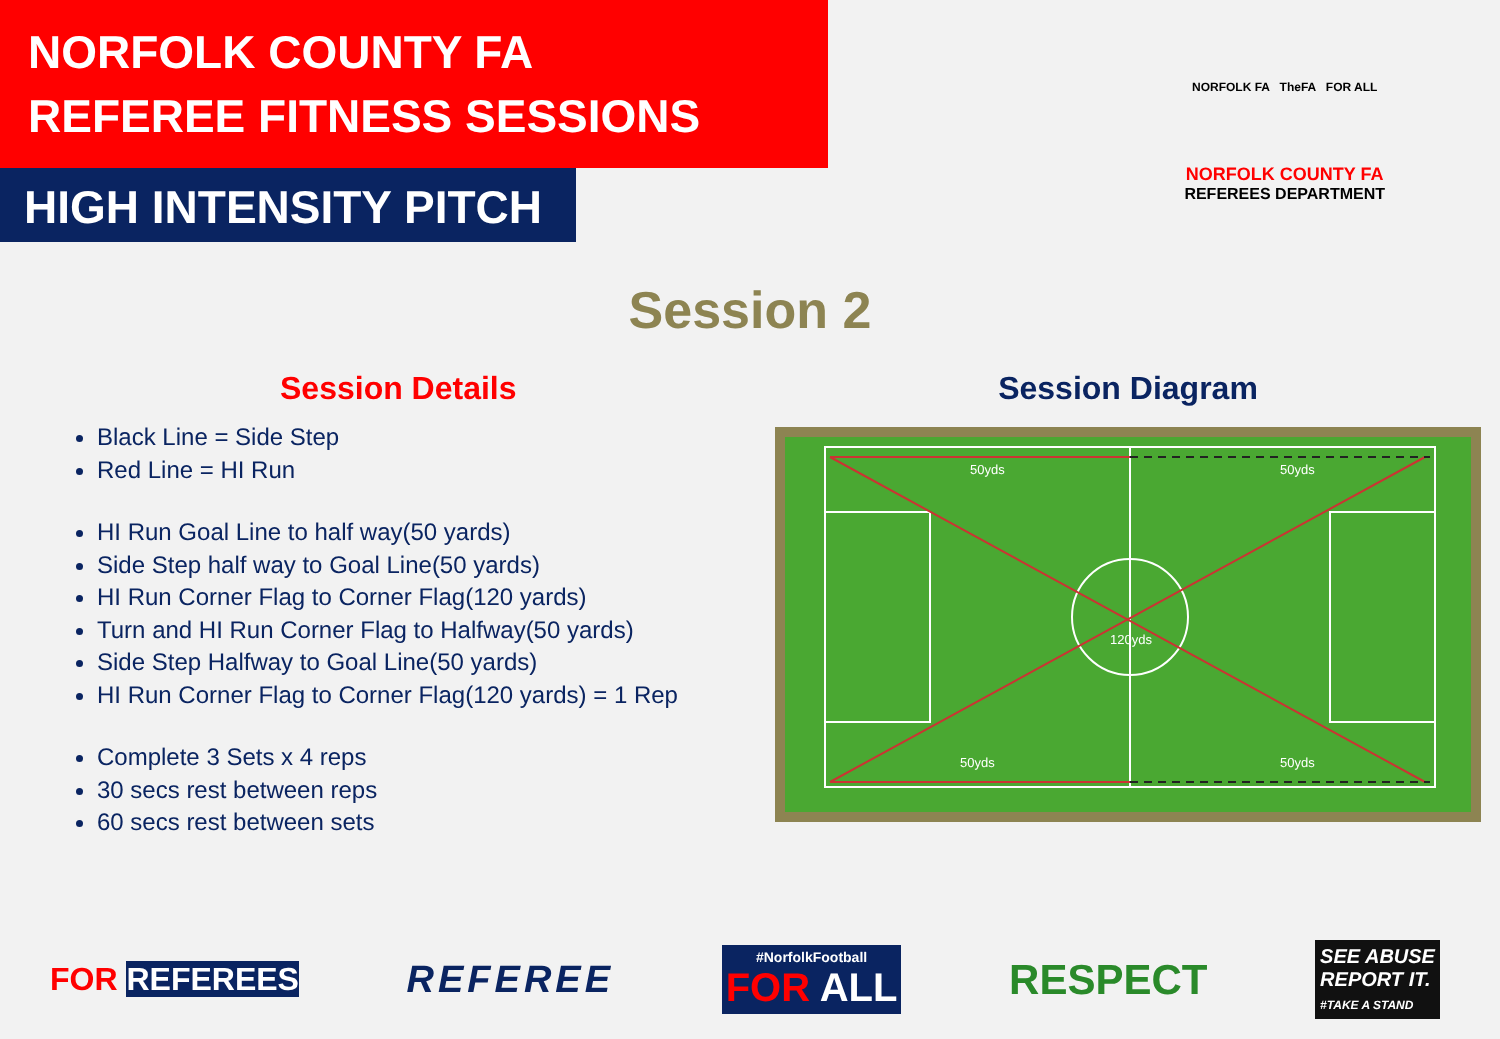NORFOLK COUNTY FA
REFEREE FITNESS SESSIONS
HIGH INTENSITY PITCH
NORFOLK FA TheFA FOR ALL
NORFOLK COUNTY FA
REFEREES DEPARTMENT
Session 2
Session Details
Black Line = Side Step
Red Line = HI Run
HI Run Goal Line to half way(50 yards)
Side Step half way to Goal Line(50 yards)
HI Run Corner Flag to Corner Flag(120 yards)
Turn and HI Run Corner Flag to Halfway(50 yards)
Side Step Halfway to Goal Line(50 yards)
HI Run Corner Flag to Corner Flag(120 yards) = 1 Rep
Complete 3 Sets x 4 reps
30 secs rest between reps
60 secs rest between sets
Session Diagram
50yds 50yds
120yds
50yds 50yds
FOR REFEREES REFEREE #NorfolkFootball
FOR ALL RESPECT SEE ABUSE
REPORT IT.
#TAKE A STAND